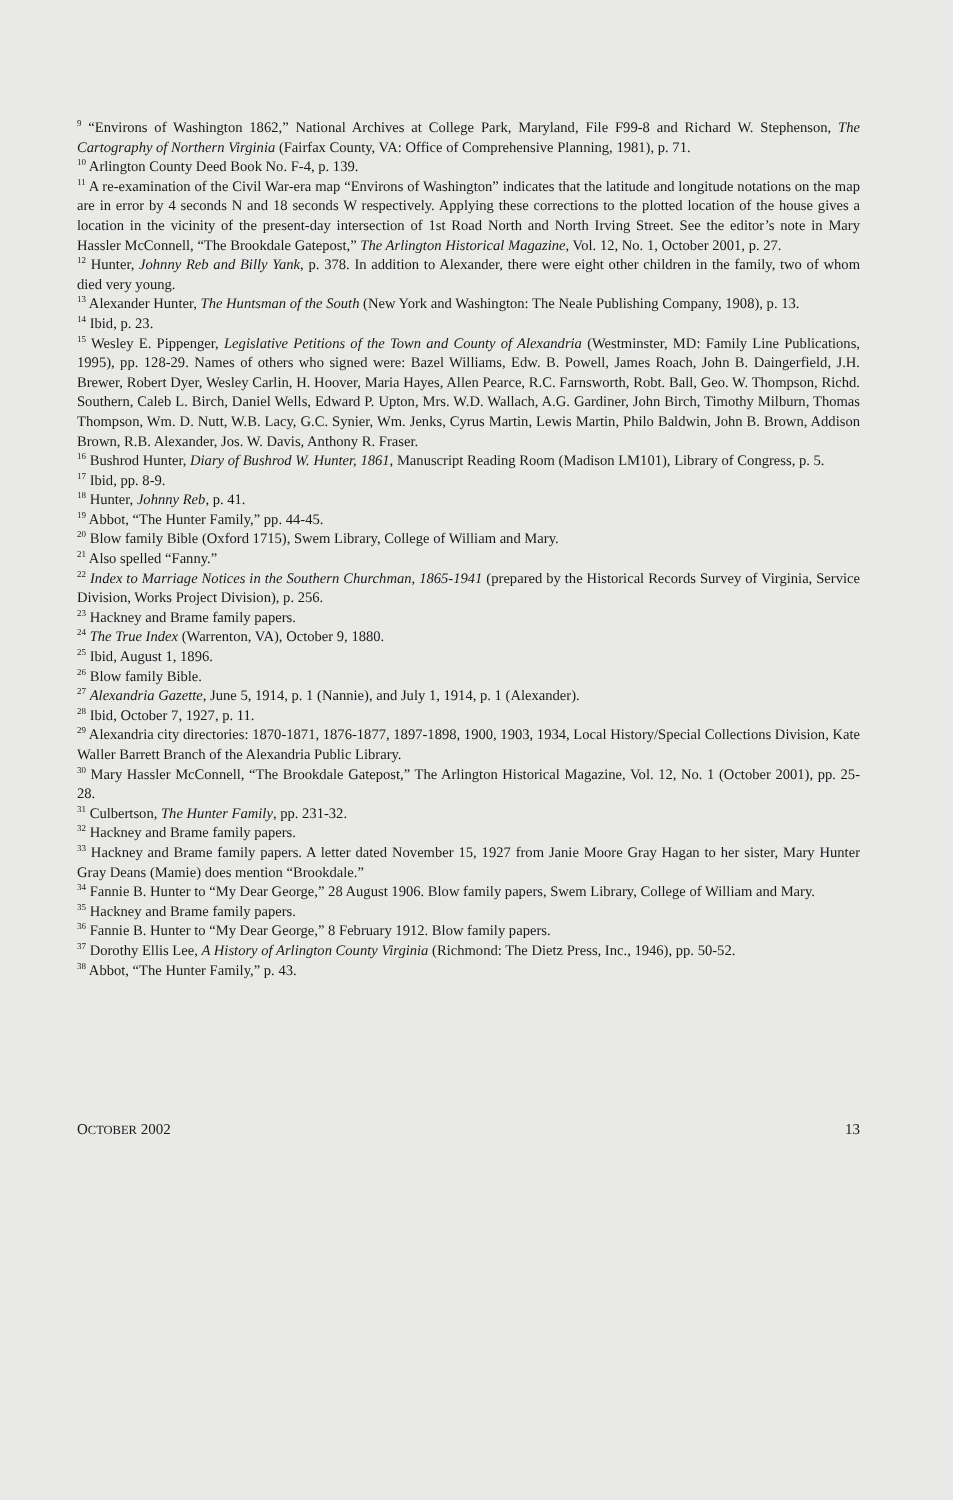<sup>9</sup> “Environs of Washington 1862,” National Archives at College Park, Maryland, File F99-8 and Richard W. Stephenson, The Cartography of Northern Virginia (Fairfax County, VA: Office of Comprehensive Planning, 1981), p. 71.
<sup>10</sup> Arlington County Deed Book No. F-4, p. 139.
<sup>11</sup> A re-examination of the Civil War-era map “Environs of Washington” indicates that the latitude and longitude notations on the map are in error by 4 seconds N and 18 seconds W respectively. Applying these corrections to the plotted location of the house gives a location in the vicinity of the present-day intersection of 1st Road North and North Irving Street. See the editor’s note in Mary Hassler McConnell, “The Brookdale Gatepost,” The Arlington Historical Magazine, Vol. 12, No. 1, October 2001, p. 27.
<sup>12</sup> Hunter, Johnny Reb and Billy Yank, p. 378. In addition to Alexander, there were eight other children in the family, two of whom died very young.
<sup>13</sup> Alexander Hunter, The Huntsman of the South (New York and Washington: The Neale Publishing Company, 1908), p. 13.
<sup>14</sup> Ibid, p. 23.
<sup>15</sup> Wesley E. Pippenger, Legislative Petitions of the Town and County of Alexandria (Westminster, MD: Family Line Publications, 1995), pp. 128-29. Names of others who signed were: Bazel Williams, Edw. B. Powell, James Roach, John B. Daingerfield, J.H. Brewer, Robert Dyer, Wesley Carlin, H. Hoover, Maria Hayes, Allen Pearce, R.C. Farnsworth, Robt. Ball, Geo. W. Thompson, Richd. Southern, Caleb L. Birch, Daniel Wells, Edward P. Upton, Mrs. W.D. Wallach, A.G. Gardiner, John Birch, Timothy Milburn, Thomas Thompson, Wm. D. Nutt, W.B. Lacy, G.C. Synier, Wm. Jenks, Cyrus Martin, Lewis Martin, Philo Baldwin, John B. Brown, Addison Brown, R.B. Alexander, Jos. W. Davis, Anthony R. Fraser.
<sup>16</sup> Bushrod Hunter, Diary of Bushrod W. Hunter, 1861, Manuscript Reading Room (Madison LM101), Library of Congress, p. 5.
<sup>17</sup> Ibid, pp. 8-9.
<sup>18</sup> Hunter, Johnny Reb, p. 41.
<sup>19</sup> Abbot, “The Hunter Family,” pp. 44-45.
<sup>20</sup> Blow family Bible (Oxford 1715), Swem Library, College of William and Mary.
<sup>21</sup> Also spelled “Fanny.”
<sup>22</sup> Index to Marriage Notices in the Southern Churchman, 1865-1941 (prepared by the Historical Records Survey of Virginia, Service Division, Works Project Division), p. 256.
<sup>23</sup> Hackney and Brame family papers.
<sup>24</sup> The True Index (Warrenton, VA), October 9, 1880.
<sup>25</sup> Ibid, August 1, 1896.
<sup>26</sup> Blow family Bible.
<sup>27</sup> Alexandria Gazette, June 5, 1914, p. 1 (Nannie), and July 1, 1914, p. 1 (Alexander).
<sup>28</sup> Ibid, October 7, 1927, p. 11.
<sup>29</sup> Alexandria city directories: 1870-1871, 1876-1877, 1897-1898, 1900, 1903, 1934, Local History/Special Collections Division, Kate Waller Barrett Branch of the Alexandria Public Library.
<sup>30</sup> Mary Hassler McConnell, “The Brookdale Gatepost,” The Arlington Historical Magazine, Vol. 12, No. 1 (October 2001), pp. 25-28.
<sup>31</sup> Culbertson, The Hunter Family, pp. 231-32.
<sup>32</sup> Hackney and Brame family papers.
<sup>33</sup> Hackney and Brame family papers. A letter dated November 15, 1927 from Janie Moore Gray Hagan to her sister, Mary Hunter Gray Deans (Mamie) does mention “Brookdale.”
<sup>34</sup> Fannie B. Hunter to “My Dear George,” 28 August 1906. Blow family papers, Swem Library, College of William and Mary.
<sup>35</sup> Hackney and Brame family papers.
<sup>36</sup> Fannie B. Hunter to “My Dear George,” 8 February 1912. Blow family papers.
<sup>37</sup> Dorothy Ellis Lee, A History of Arlington County Virginia (Richmond: The Dietz Press, Inc., 1946), pp. 50-52.
<sup>38</sup> Abbot, “The Hunter Family,” p. 43.
OCTOBER 2002 13